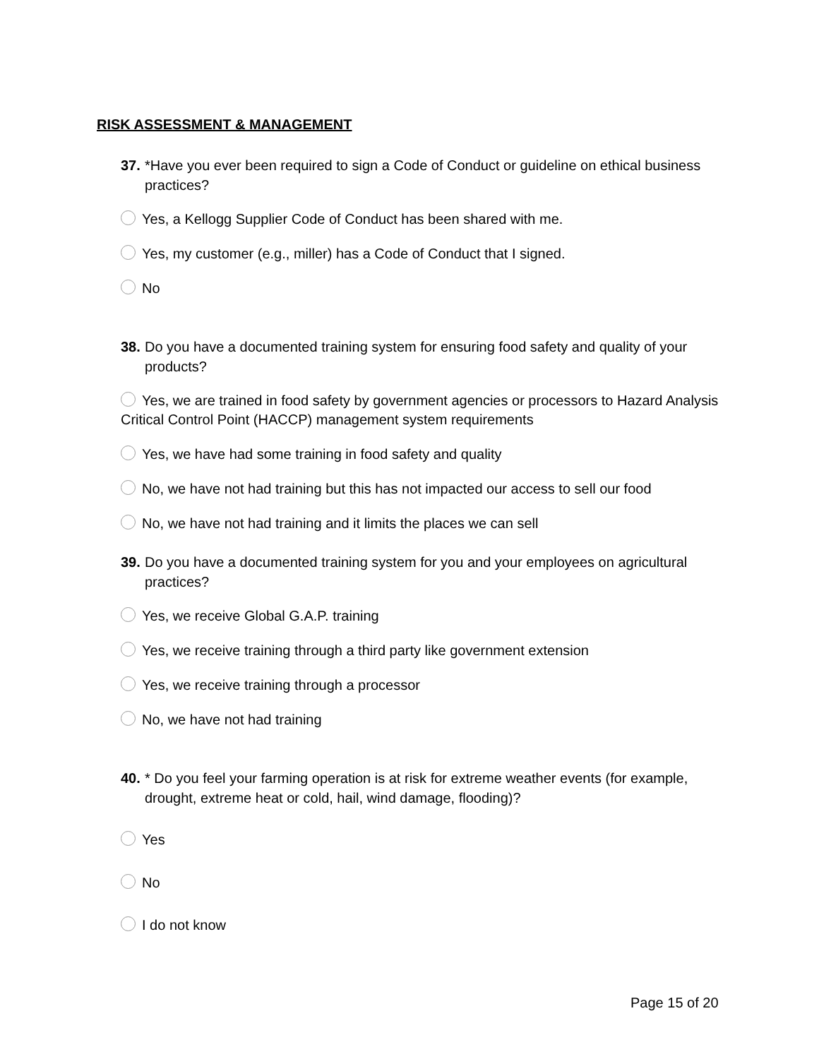RISK ASSESSMENT & MANAGEMENT
37. *Have you ever been required to sign a Code of Conduct or guideline on ethical business practices?
Yes, a Kellogg Supplier Code of Conduct has been shared with me.
Yes, my customer (e.g., miller) has a Code of Conduct that I signed.
No
38. Do you have a documented training system for ensuring food safety and quality of your products?
Yes, we are trained in food safety by government agencies or processors to Hazard Analysis Critical Control Point (HACCP) management system requirements
Yes, we have had some training in food safety and quality
No, we have not had training but this has not impacted our access to sell our food
No, we have not had training and it limits the places we can sell
39. Do you have a documented training system for you and your employees on agricultural practices?
Yes, we receive Global G.A.P. training
Yes, we receive training through a third party like government extension
Yes, we receive training through a processor
No, we have not had training
40. * Do you feel your farming operation is at risk for extreme weather events (for example, drought, extreme heat or cold, hail, wind damage, flooding)?
Yes
No
I do not know
Page 15 of 20